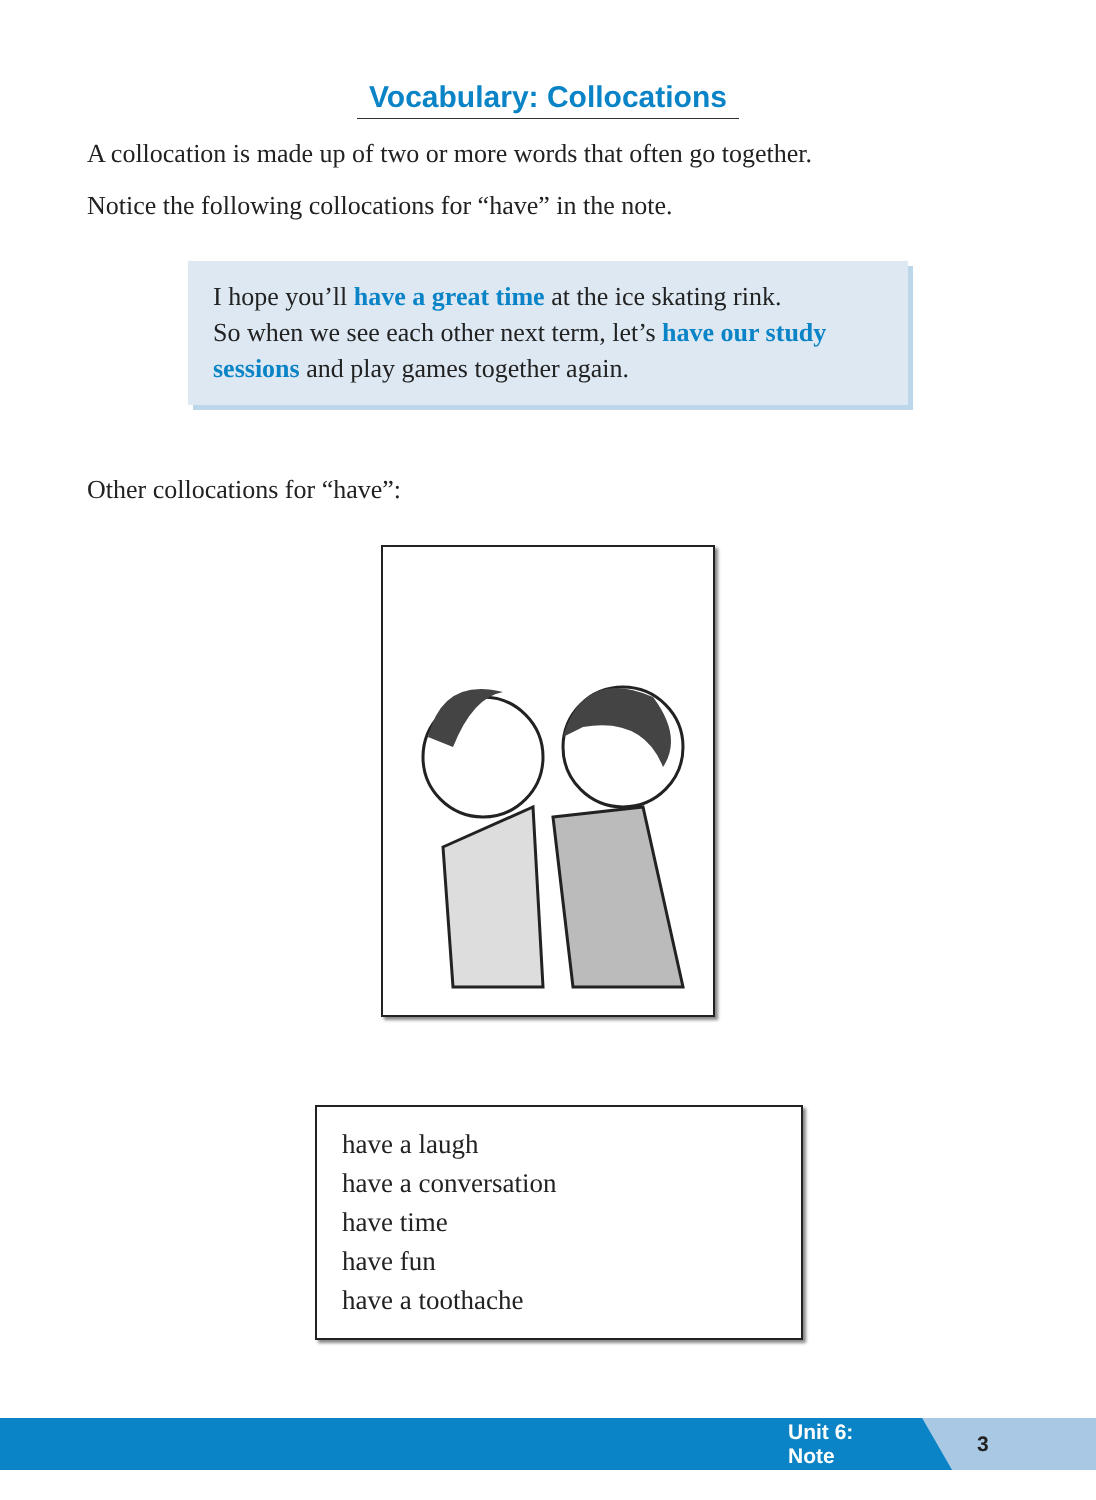Vocabulary: Collocations
A collocation is made up of two or more words that often go together.
Notice the following collocations for “have” in the note.
I hope you’ll have a great time at the ice skating rink.
So when we see each other next term, let’s have our study sessions and play games together again.
Other collocations for “have”:
have a laugh
have a conversation
have time
have fun
have a toothache
Unit 6: Note 3